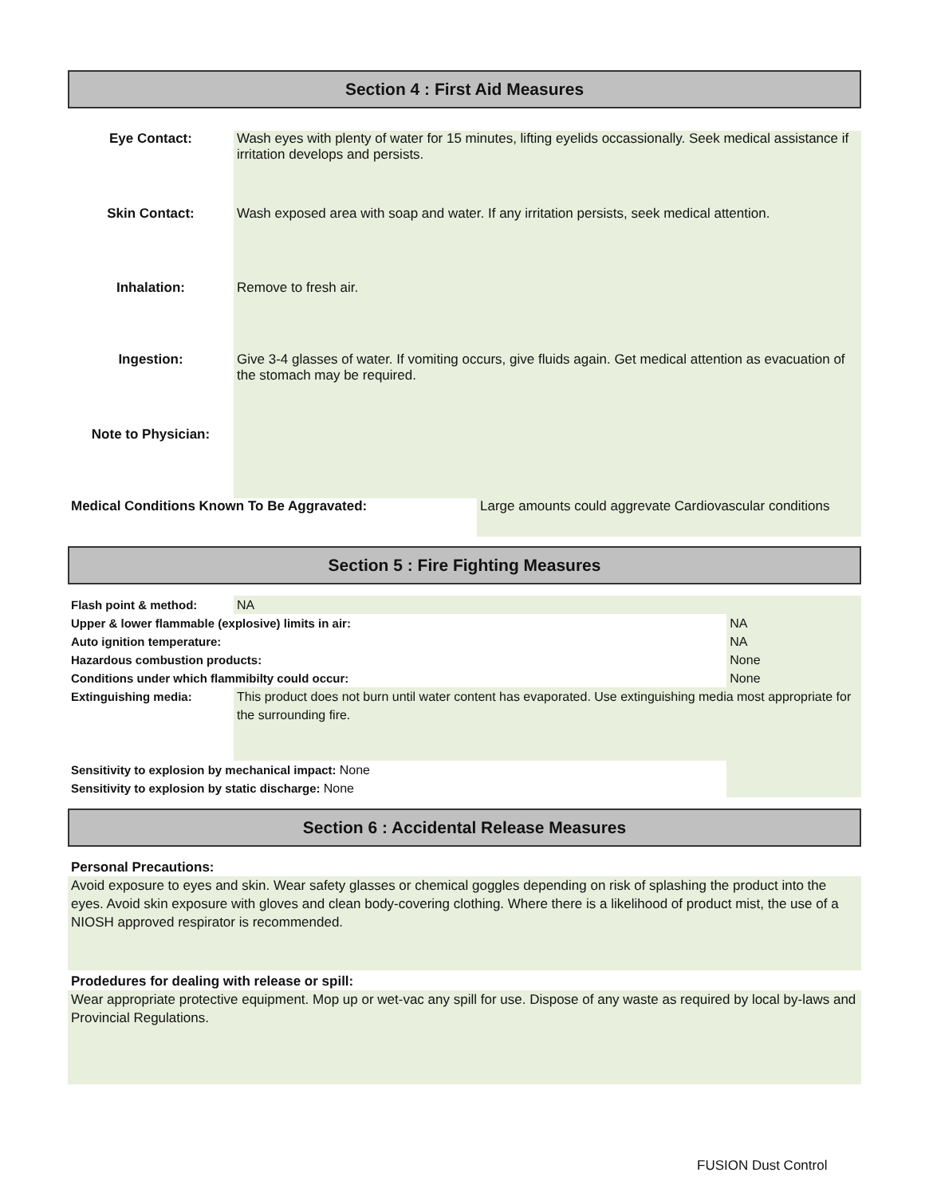Section 4 : First Aid Measures
| Eye Contact: | Wash eyes with plenty of water for 15 minutes, lifting eyelids occassionally. Seek medical assistance if irritation develops and persists. |
| Skin Contact: | Wash exposed area with soap and water. If any irritation persists, seek medical attention. |
| Inhalation: | Remove to fresh air. |
| Ingestion: | Give 3-4 glasses of water. If vomiting occurs, give fluids again. Get medical attention as evacuation of the stomach may be required. |
| Note to Physician: | |
| Medical Conditions Known To Be Aggravated: | Large amounts could aggrevate Cardiovascular conditions |
Section 5 : Fire Fighting Measures
| Flash point & method: | NA | | |
| Upper & lower flammable (explosive) limits in air: | | | NA |
| Auto ignition temperature: | | NA | |
| Hazardous combustion products: | | None | |
| Conditions under which flammibilty could occur: | | | None |
| Extinguishing media: | This product does not burn until water content has evaporated. Use extinguishing media most appropriate for the surrounding fire. | | |
| Sensitivity to explosion by mechanical impact: None | | | |
| Sensitivity to explosion by static discharge: None | | | |
Section 6 : Accidental Release Measures
Personal Precautions:
Avoid exposure to eyes and skin. Wear safety glasses or chemical goggles depending on risk of splashing the product into the eyes. Avoid skin exposure with gloves and clean body-covering clothing. Where there is a likelihood of product mist, the use of a NIOSH approved respirator is recommended.
Prodedures for dealing with release or spill:
Wear appropriate protective equipment. Mop up or wet-vac any spill for use. Dispose of any waste as required by local by-laws and Provincial Regulations.
FUSION Dust Control